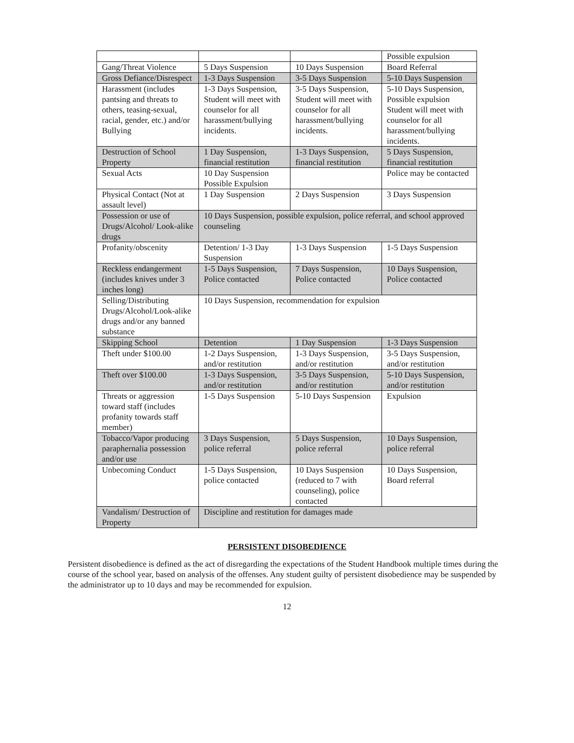| | | | Possible expulsion |
| Gang/Threat Violence | 5 Days Suspension | 10 Days Suspension | Board Referral |
| Gross Defiance/Disrespect | 1-3 Days Suspension | 3-5 Days Suspension | 5-10 Days Suspension |
| Harassment (includes pantsing and threats to others, teasing-sexual, racial, gender, etc.) and/or Bullying | 1-3 Days Suspension, Student will meet with counselor for all harassment/bullying incidents. | 3-5 Days Suspension, Student will meet with counselor for all harassment/bullying incidents. | 5-10 Days Suspension, Possible expulsion Student will meet with counselor for all harassment/bullying incidents. |
| Destruction of School Property | 1 Day Suspension, financial restitution | 1-3 Days Suspension, financial restitution | 5 Days Suspension, financial restitution |
| Sexual Acts | 10 Day Suspension Possible Expulsion | | Police may be contacted |
| Physical Contact (Not at assault level) | 1 Day Suspension | 2 Days Suspension | 3 Days Suspension |
| Possession or use of Drugs/Alcohol/ Look-alike drugs | 10 Days Suspension, possible expulsion, police referral, and school approved counseling | | |
| Profanity/obscenity | Detention/ 1-3 Day Suspension | 1-3 Days Suspension | 1-5 Days Suspension |
| Reckless endangerment (includes knives under 3 inches long) | 1-5 Days Suspension, Police contacted | 7 Days Suspension, Police contacted | 10 Days Suspension, Police contacted |
| Selling/Distributing Drugs/Alcohol/Look-alike drugs and/or any banned substance | 10 Days Suspension, recommendation for expulsion | | |
| Skipping School | Detention | 1 Day Suspension | 1-3 Days Suspension |
| Theft under $100.00 | 1-2 Days Suspension, and/or restitution | 1-3 Days Suspension, and/or restitution | 3-5 Days Suspension, and/or restitution |
| Theft over $100.00 | 1-3 Days Suspension, and/or restitution | 3-5 Days Suspension, and/or restitution | 5-10 Days Suspension, and/or restitution |
| Threats or aggression toward staff (includes profanity towards staff member) | 1-5 Days Suspension | 5-10 Days Suspension | Expulsion |
| Tobacco/Vapor producing paraphernalia possession and/or use | 3 Days Suspension, police referral | 5 Days Suspension, police referral | 10 Days Suspension, police referral |
| Unbecoming Conduct | 1-5 Days Suspension, police contacted | 10 Days Suspension (reduced to 7 with counseling), police contacted | 10 Days Suspension, Board referral |
| Vandalism/ Destruction of Property | Discipline and restitution for damages made | | |
PERSISTENT DISOBEDIENCE
Persistent disobedience is defined as the act of disregarding the expectations of the Student Handbook multiple times during the course of the school year, based on analysis of the offenses. Any student guilty of persistent disobedience may be suspended by the administrator up to 10 days and may be recommended for expulsion.
12